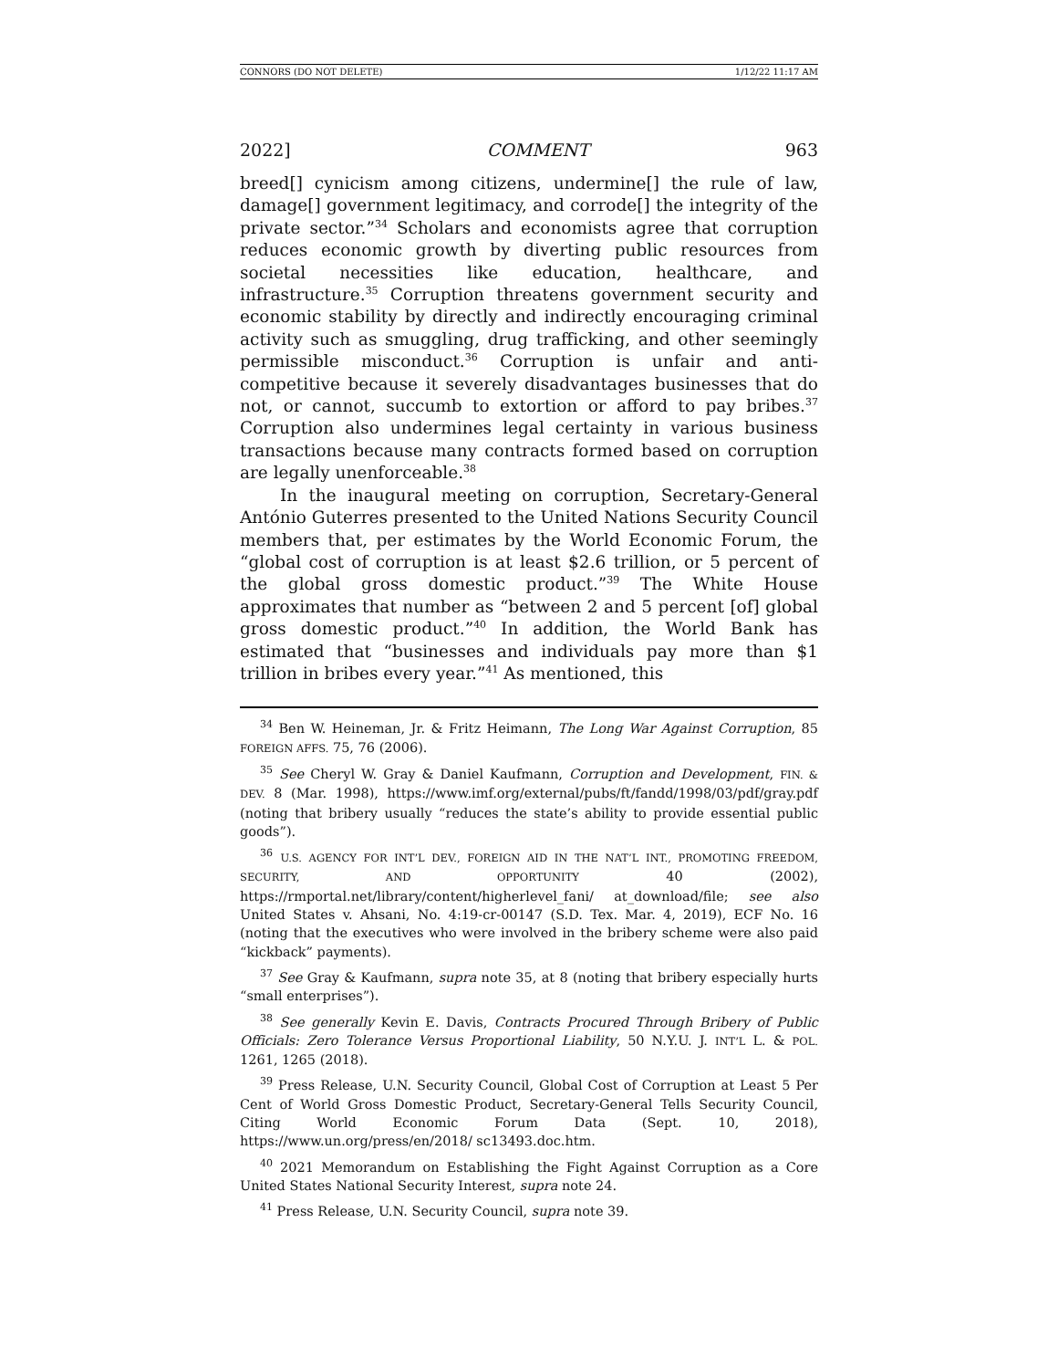CONNORS (DO NOT DELETE) 1/12/22 11:17 AM
2022] COMMENT 963
breed[] cynicism among citizens, undermine[] the rule of law, damage[] government legitimacy, and corrode[] the integrity of the private sector.”<sup>34</sup> Scholars and economists agree that corruption reduces economic growth by diverting public resources from societal necessities like education, healthcare, and infrastructure.<sup>35</sup> Corruption threatens government security and economic stability by directly and indirectly encouraging criminal activity such as smuggling, drug trafficking, and other seemingly permissible misconduct.<sup>36</sup> Corruption is unfair and anti-competitive because it severely disadvantages businesses that do not, or cannot, succumb to extortion or afford to pay bribes.<sup>37</sup> Corruption also undermines legal certainty in various business transactions because many contracts formed based on corruption are legally unenforceable.<sup>38</sup>
In the inaugural meeting on corruption, Secretary-General António Guterres presented to the United Nations Security Council members that, per estimates by the World Economic Forum, the “global cost of corruption is at least $2.6 trillion, or 5 percent of the global gross domestic product.”<sup>39</sup> The White House approximates that number as “between 2 and 5 percent [of] global gross domestic product.”<sup>40</sup> In addition, the World Bank has estimated that “businesses and individuals pay more than $1 trillion in bribes every year.”<sup>41</sup> As mentioned, this
<sup>34</sup> Ben W. Heineman, Jr. & Fritz Heimann, The Long War Against Corruption, 85 FOREIGN AFFS. 75, 76 (2006).
<sup>35</sup> See Cheryl W. Gray & Daniel Kaufmann, Corruption and Development, FIN. & DEV. 8 (Mar. 1998), https://www.imf.org/external/pubs/ft/fandd/1998/03/pdf/gray.pdf (noting that bribery usually “reduces the state’s ability to provide essential public goods”).
<sup>36</sup> U.S. AGENCY FOR INT’L DEV., FOREIGN AID IN THE NAT’L INT., PROMOTING FREEDOM, SECURITY, AND OPPORTUNITY 40 (2002), https://rmportal.net/library/content/higherlevel_fani/ at_download/file; see also United States v. Ahsani, No. 4:19-cr-00147 (S.D. Tex. Mar. 4, 2019), ECF No. 16 (noting that the executives who were involved in the bribery scheme were also paid “kickback” payments).
<sup>37</sup> See Gray & Kaufmann, supra note 35, at 8 (noting that bribery especially hurts “small enterprises”).
<sup>38</sup> See generally Kevin E. Davis, Contracts Procured Through Bribery of Public Officials: Zero Tolerance Versus Proportional Liability, 50 N.Y.U. J. INT’L L. & POL. 1261, 1265 (2018).
<sup>39</sup> Press Release, U.N. Security Council, Global Cost of Corruption at Least 5 Per Cent of World Gross Domestic Product, Secretary-General Tells Security Council, Citing World Economic Forum Data (Sept. 10, 2018), https://www.un.org/press/en/2018/ sc13493.doc.htm.
<sup>40</sup> 2021 Memorandum on Establishing the Fight Against Corruption as a Core United States National Security Interest, supra note 24.
<sup>41</sup> Press Release, U.N. Security Council, supra note 39.